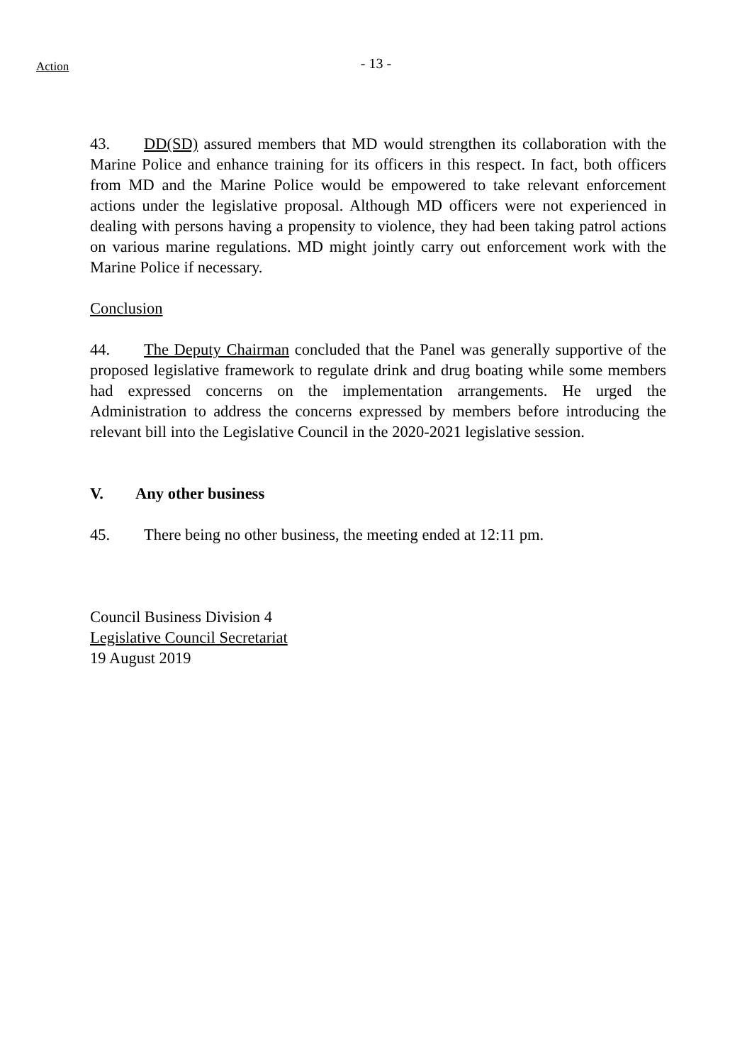Action
- 13 -
43. DD(SD) assured members that MD would strengthen its collaboration with the Marine Police and enhance training for its officers in this respect. In fact, both officers from MD and the Marine Police would be empowered to take relevant enforcement actions under the legislative proposal. Although MD officers were not experienced in dealing with persons having a propensity to violence, they had been taking patrol actions on various marine regulations. MD might jointly carry out enforcement work with the Marine Police if necessary.
Conclusion
44. The Deputy Chairman concluded that the Panel was generally supportive of the proposed legislative framework to regulate drink and drug boating while some members had expressed concerns on the implementation arrangements. He urged the Administration to address the concerns expressed by members before introducing the relevant bill into the Legislative Council in the 2020-2021 legislative session.
V. Any other business
45. There being no other business, the meeting ended at 12:11 pm.
Council Business Division 4
Legislative Council Secretariat
19 August 2019